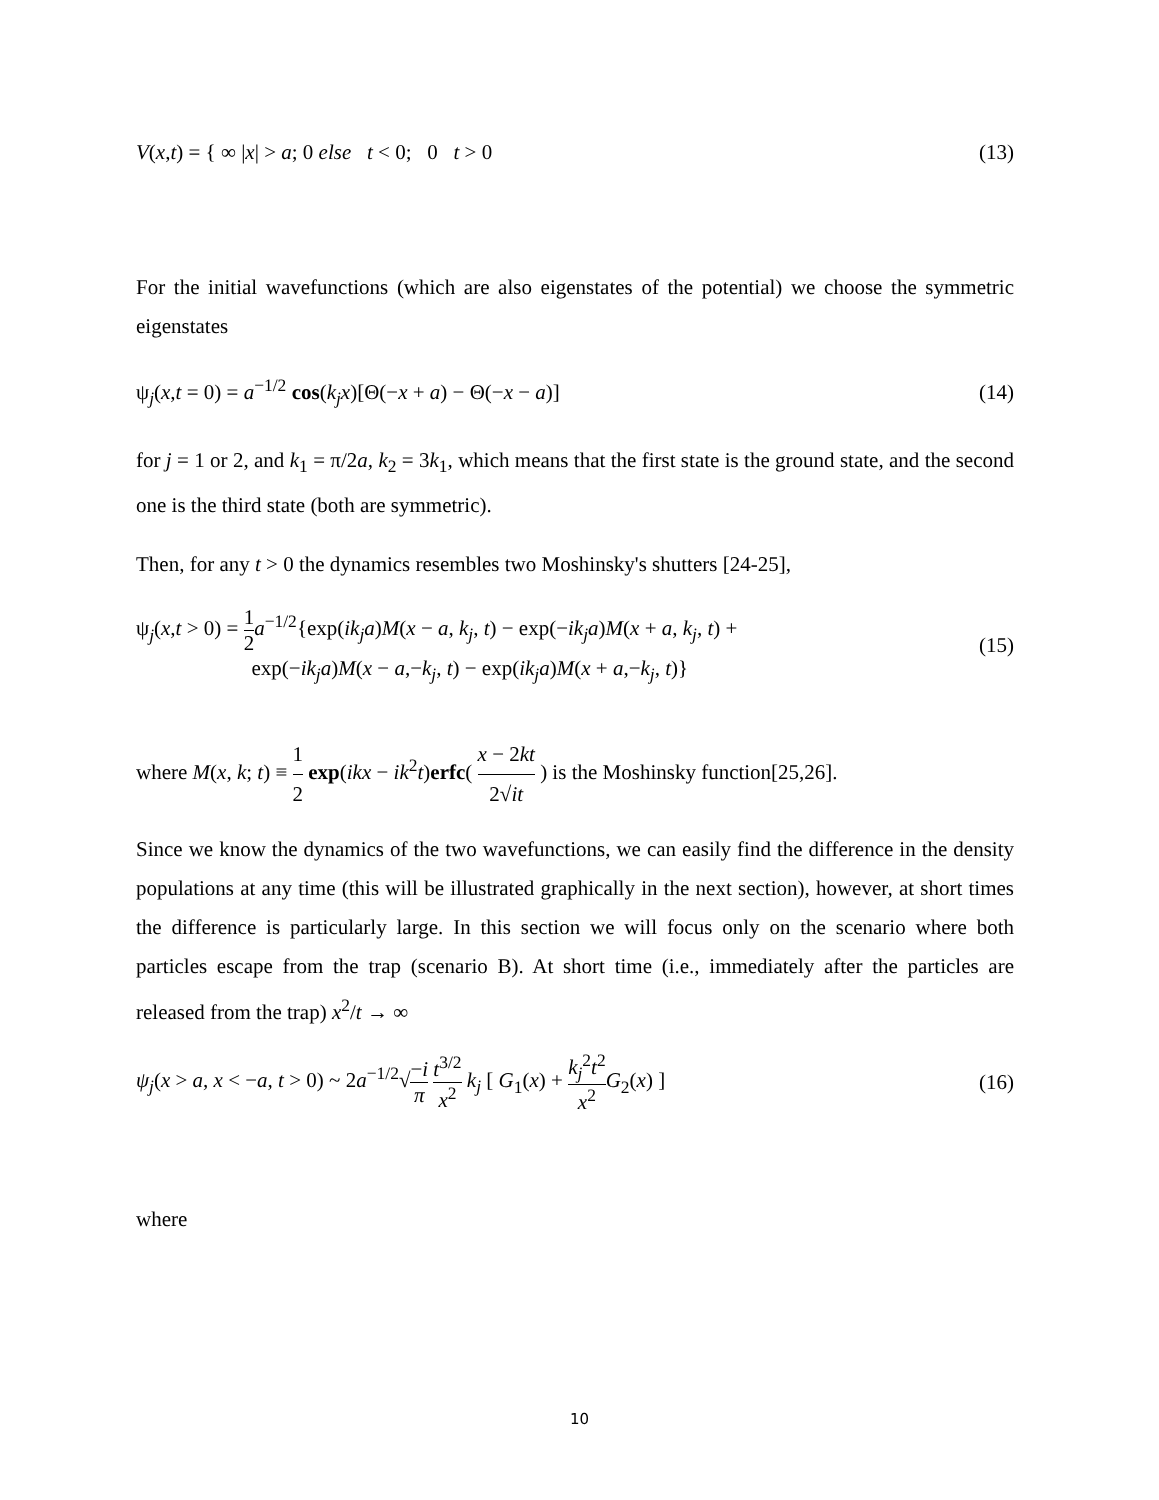V(x,t) = { ∞ |x| > a; 0 else t < 0; 0 t > 0
(13)
For the initial wavefunctions (which are also eigenstates of the potential) we choose the symmetric eigenstates
ψ<sub>j</sub>(x,t = 0) = a<sup>−1/2</sup> cos(k<sub>j</sub>x)[Θ(−x + a) − Θ(−x − a)]
(14)
for j = 1 or 2, and k<sub>1</sub> = π/2a, k<sub>2</sub> = 3k<sub>1</sub>, which means that the first state is the ground state, and the second one is the third state (both are symmetric).
Then, for any t > 0 the dynamics resembles two Moshinsky's shutters [24-25],
ψ<sub>j</sub>(x,t > 0) = 1 2 a<sup>−1/2</sup>{exp(ik<sub>j</sub>a)M(x − a, k<sub>j</sub>, t) − exp(−ik<sub>j</sub>a)M(x + a, k<sub>j</sub>, t) +
exp(−ik<sub>j</sub>a)M(x − a,−k<sub>j</sub>, t) − exp(ik<sub>j</sub>a)M(x + a,−k<sub>j</sub>, t)}
(15)
where M(x, k; t) ≡ 1 2 exp(ikx − ik<sup>2</sup>t)erfc( x − 2kt 2√it ) is the Moshinsky function[25,26].
Since we know the dynamics of the two wavefunctions, we can easily find the difference in the density populations at any time (this will be illustrated graphically in the next section), however, at short times the difference is particularly large. In this section we will focus only on the scenario where both particles escape from the trap (scenario B). At short time (i.e., immediately after the particles are released from the trap) x<sup>2</sup>/t → ∞
ψ<sub>j</sub>(x > a, x < −a, t > 0) ~ 2a<sup>−1/2</sup>√−i π t<sup>3/2</sup> x<sup>2</sup> k<sub>j</sub> [ G<sub>1</sub>(x) + k<sub>j</sub><sup>2</sup>t<sup>2</sup> x<sup>2</sup> G<sub>2</sub>(x) ]
(16)
where
10